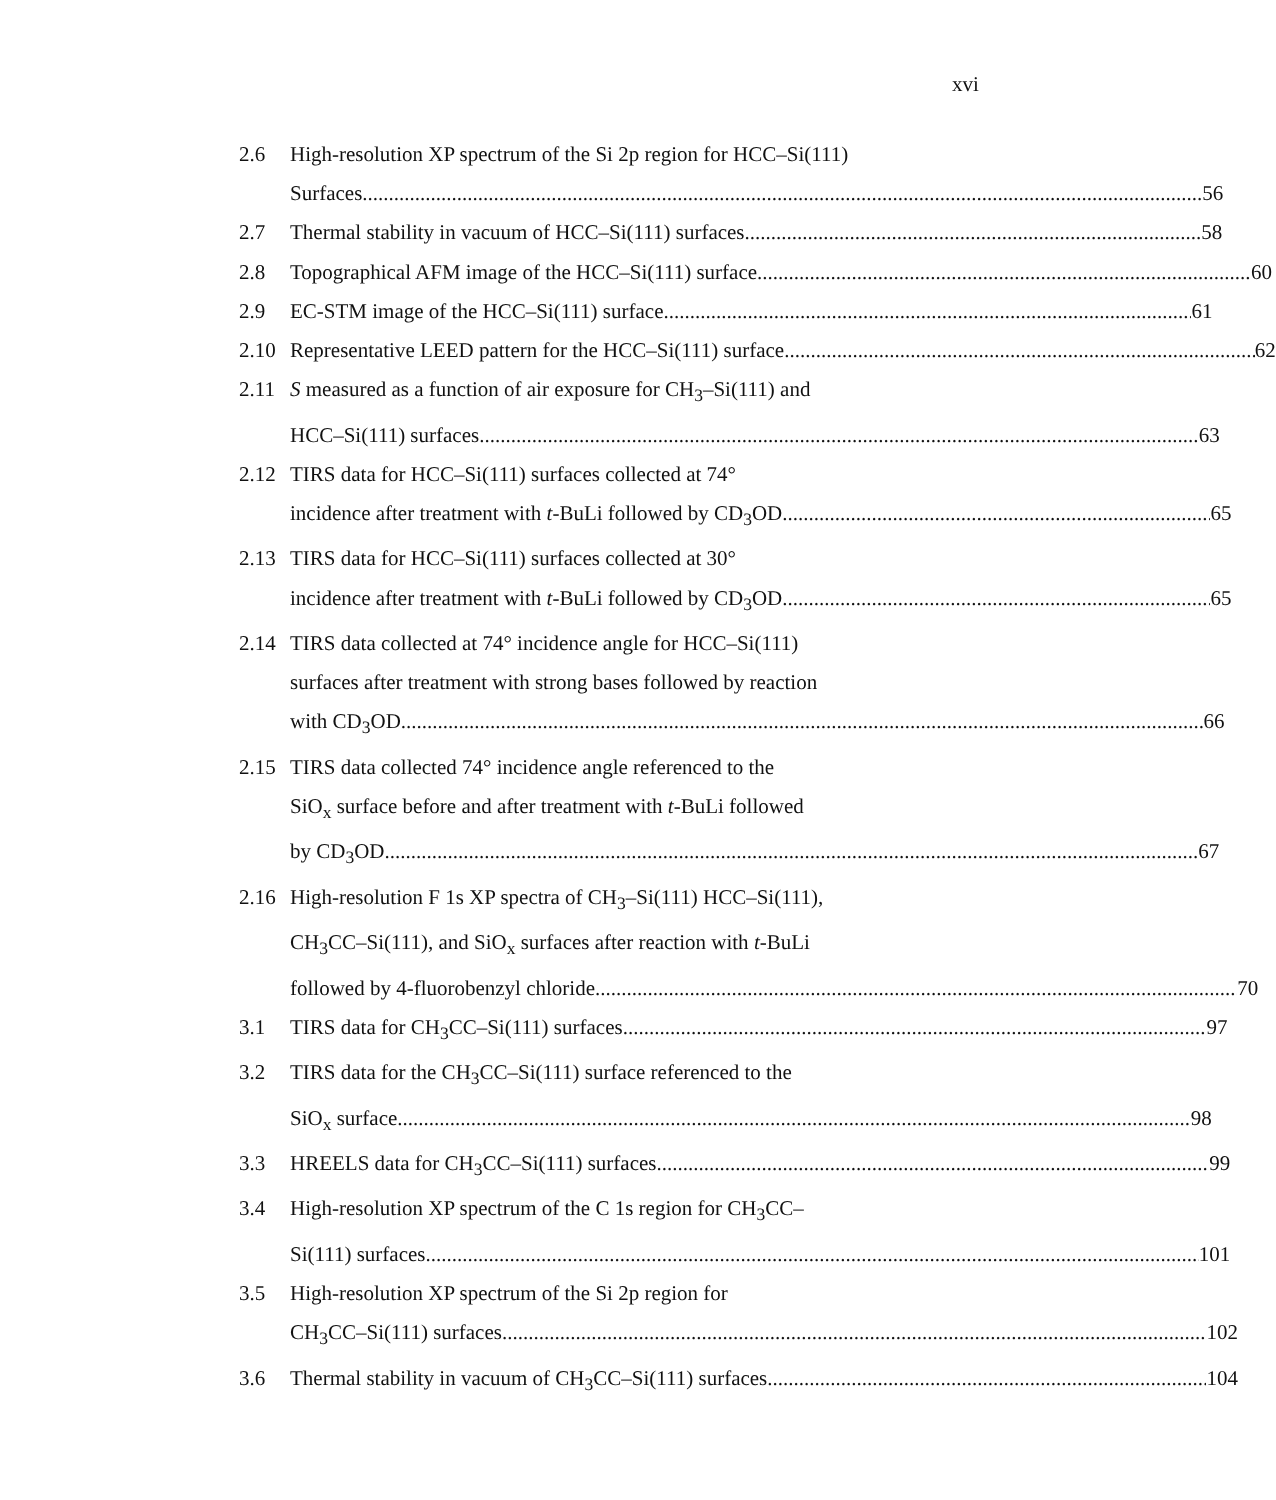xvi
2.6 High-resolution XP spectrum of the Si 2p region for HCC–Si(111)
Surfaces 56
2.7 Thermal stability in vacuum of HCC–Si(111) surfaces 58
2.8 Topographical AFM image of the HCC–Si(111) surface 60
2.9 EC-STM image of the HCC–Si(111) surface 61
2.10 Representative LEED pattern for the HCC–Si(111) surface 62
2.11 S measured as a function of air exposure for CH<sub>3</sub>–Si(111) and
HCC–Si(111) surfaces 63
2.12 TIRS data for HCC–Si(111) surfaces collected at 74°
incidence after treatment with t-BuLi followed by CD<sub>3</sub>OD 65
2.13 TIRS data for HCC–Si(111) surfaces collected at 30°
incidence after treatment with t-BuLi followed by CD<sub>3</sub>OD 65
2.14 TIRS data collected at 74° incidence angle for HCC–Si(111)
surfaces after treatment with strong bases followed by reaction
with CD<sub>3</sub>OD. 66
2.15 TIRS data collected 74° incidence angle referenced to the
SiO<sub>x</sub> surface before and after treatment with t-BuLi followed
by CD<sub>3</sub>OD 67
2.16 High-resolution F 1s XP spectra of CH<sub>3</sub>–Si(111) HCC–Si(111),
CH<sub>3</sub>CC–Si(111), and SiO<sub>x</sub> surfaces after reaction with t-BuLi
followed by 4-fluorobenzyl chloride 70
3.1 TIRS data for CH<sub>3</sub>CC–Si(111) surfaces 97
3.2 TIRS data for the CH<sub>3</sub>CC–Si(111) surface referenced to the
SiO<sub>x</sub> surface 98
3.3 HREELS data for CH<sub>3</sub>CC–Si(111) surfaces 99
3.4 High-resolution XP spectrum of the C 1s region for CH<sub>3</sub>CC–
Si(111) surfaces 101
3.5 High-resolution XP spectrum of the Si 2p region for
CH<sub>3</sub>CC–Si(111) surfaces 102
3.6 Thermal stability in vacuum of CH<sub>3</sub>CC–Si(111) surfaces 104